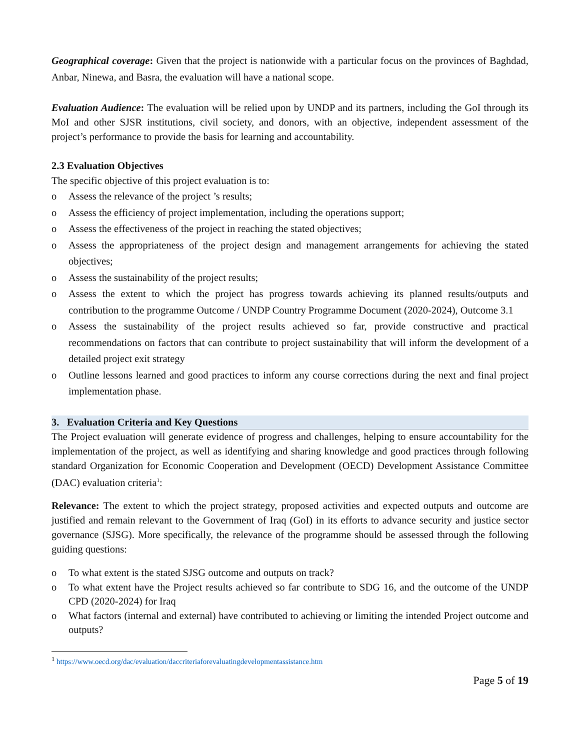Geographical coverage: Given that the project is nationwide with a particular focus on the provinces of Baghdad, Anbar, Ninewa, and Basra, the evaluation will have a national scope.
Evaluation Audience: The evaluation will be relied upon by UNDP and its partners, including the GoI through its MoI and other SJSR institutions, civil society, and donors, with an objective, independent assessment of the project’s performance to provide the basis for learning and accountability.
2.3 Evaluation Objectives
The specific objective of this project evaluation is to:
o Assess the relevance of the project ’s results;
o Assess the efficiency of project implementation, including the operations support;
o Assess the effectiveness of the project in reaching the stated objectives;
o Assess the appropriateness of the project design and management arrangements for achieving the stated objectives;
o Assess the sustainability of the project results;
o Assess the extent to which the project has progress towards achieving its planned results/outputs and contribution to the programme Outcome / UNDP Country Programme Document (2020-2024), Outcome 3.1
o Assess the sustainability of the project results achieved so far, provide constructive and practical recommendations on factors that can contribute to project sustainability that will inform the development of a detailed project exit strategy
o Outline lessons learned and good practices to inform any course corrections during the next and final project implementation phase.
3. Evaluation Criteria and Key Questions
The Project evaluation will generate evidence of progress and challenges, helping to ensure accountability for the implementation of the project, as well as identifying and sharing knowledge and good practices through following standard Organization for Economic Cooperation and Development (OECD) Development Assistance Committee (DAC) evaluation criteria<sup>1</sup>:
Relevance: The extent to which the project strategy, proposed activities and expected outputs and outcome are justified and remain relevant to the Government of Iraq (GoI) in its efforts to advance security and justice sector governance (SJSG). More specifically, the relevance of the programme should be assessed through the following guiding questions:
o To what extent is the stated SJSG outcome and outputs on track?
o To what extent have the Project results achieved so far contribute to SDG 16, and the outcome of the UNDP CPD (2020-2024) for Iraq
o What factors (internal and external) have contributed to achieving or limiting the intended Project outcome and outputs?
<sup>1</sup> https://www.oecd.org/dac/evaluation/daccriteriaforevaluatingdevelopmentassistance.htm
Page 5 of 19